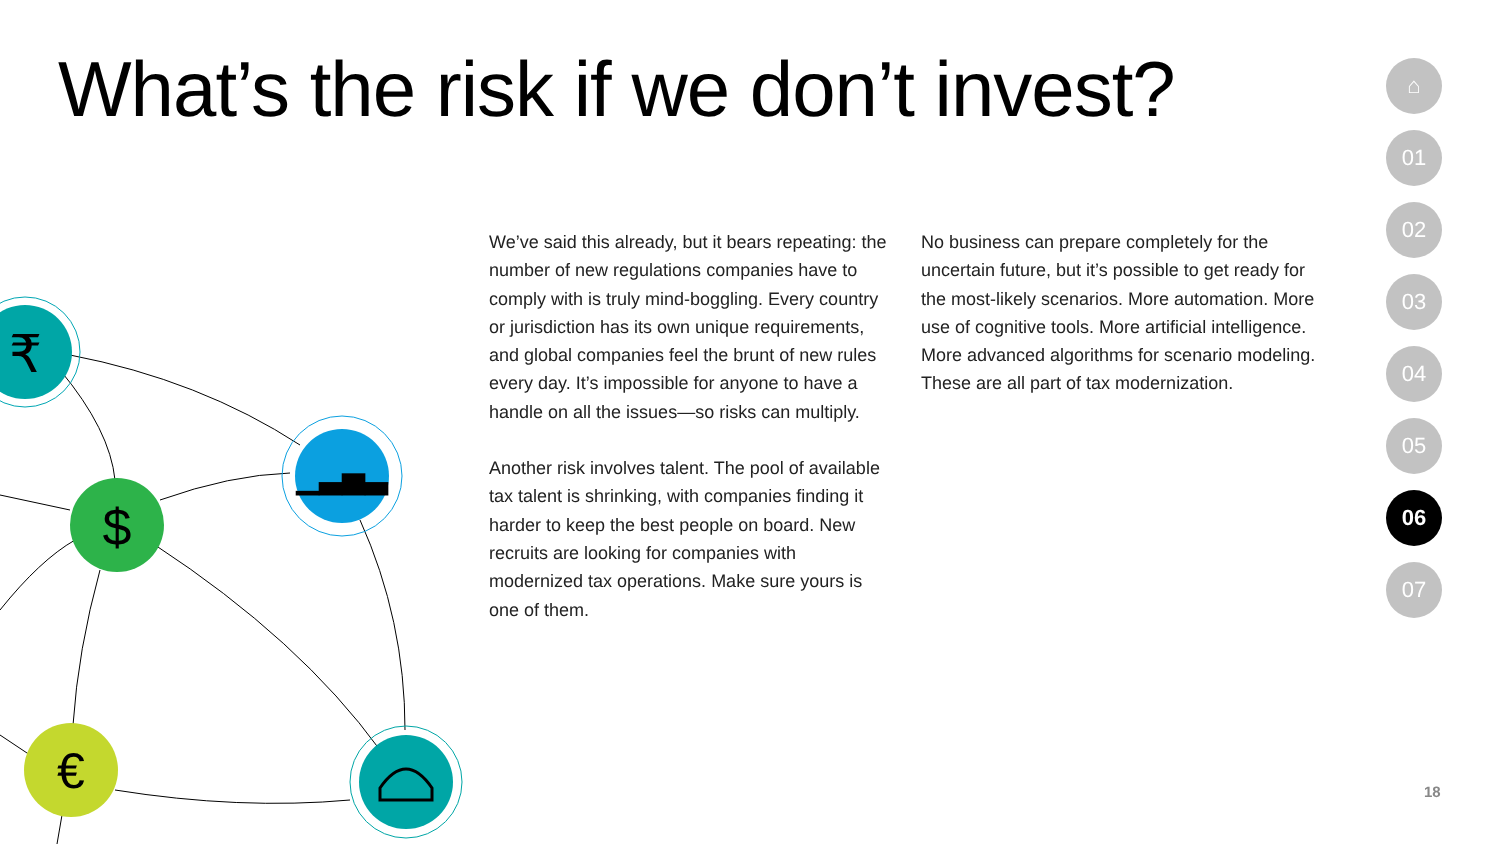What’s the risk if we don’t invest?
We’ve said this already, but it bears repeating: the number of new regulations companies have to comply with is truly mind-boggling. Every country or jurisdiction has its own unique requirements, and global companies feel the brunt of new rules every day. It’s impossible for anyone to have a handle on all the issues—so risks can multiply.
Another risk involves talent. The pool of available tax talent is shrinking, with companies finding it harder to keep the best people on board. New recruits are looking for companies with modernized tax operations. Make sure yours is one of them.
No business can prepare completely for the uncertain future, but it’s possible to get ready for the most-likely scenarios. More automation. More use of cognitive tools. More artificial intelligence. More advanced algorithms for scenario modeling. These are all part of tax modernization.
⌂
01
02
03
04
05
06
07
18
₹
▁▃▅▃
$
€